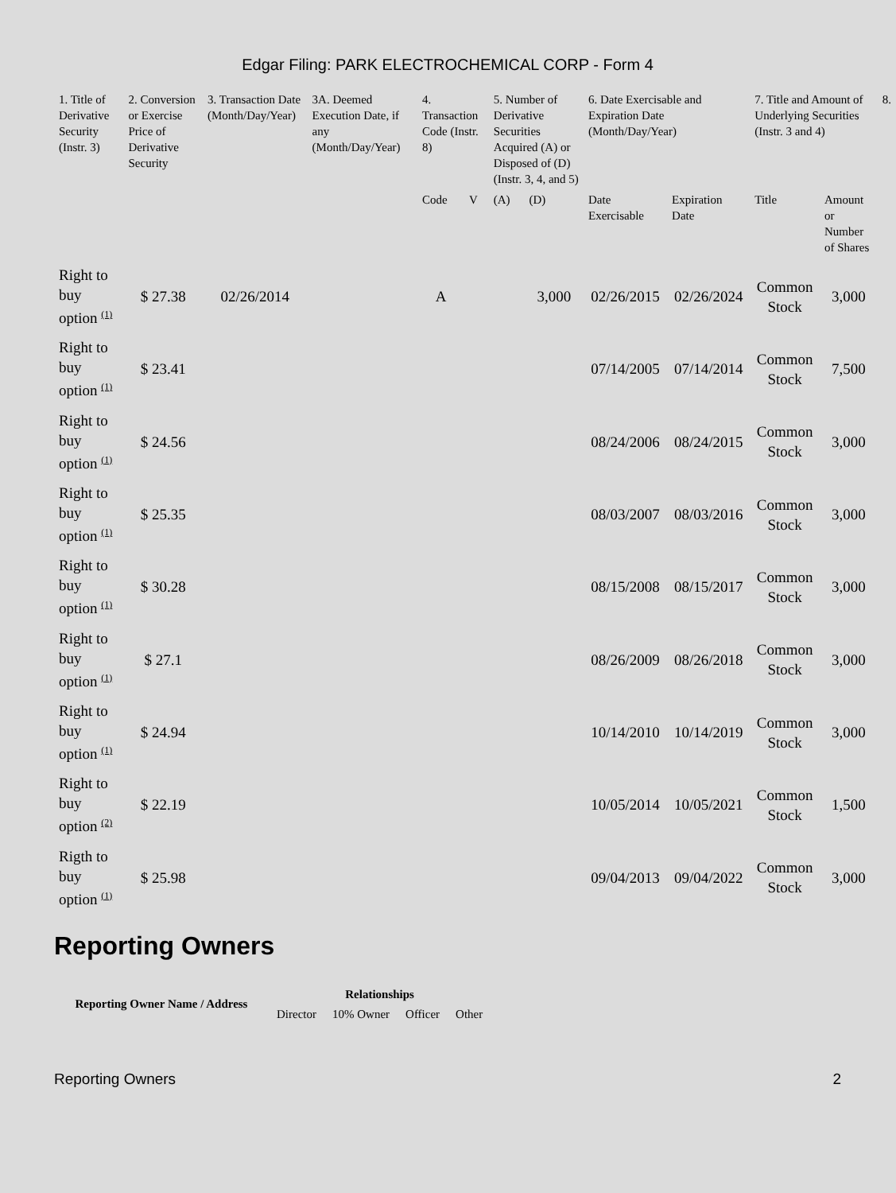Edgar Filing: PARK ELECTROCHEMICAL CORP - Form 4
| 1. Title of Derivative Security (Instr. 3) | 2. Conversion or Exercise Price of Derivative Security | 3. Transaction Date (Month/Day/Year) | 3A. Deemed Execution Date, if any (Month/Day/Year) | 4. Transaction Code (Instr. 8) | | 5. Number of Derivative Securities Acquired (A) or Disposed of (D) (Instr. 3, 4, and 5) | | 6. Date Exercisable and Expiration Date (Month/Day/Year) | | 7. Title and Amount of Underlying Securities (Instr. 3 and 4) | | 8. |
| --- | --- | --- | --- | --- | --- | --- | --- | --- | --- | --- | --- | --- |
| | | | | Code | V | (A) | (D) | Date Exercisable | Expiration Date | Title | Amount or Number of Shares | |
| Right to buy option <sup>(1)</sup> | $ 27.38 | 02/26/2014 | | A | | | 3,000 | 02/26/2015 | 02/26/2024 | Common Stock | 3,000 | |
| Right to buy option <sup>(1)</sup> | $ 23.41 | | | | | | | 07/14/2005 | 07/14/2014 | Common Stock | 7,500 | |
| Right to buy option <sup>(1)</sup> | $ 24.56 | | | | | | | 08/24/2006 | 08/24/2015 | Common Stock | 3,000 | |
| Right to buy option <sup>(1)</sup> | $ 25.35 | | | | | | | 08/03/2007 | 08/03/2016 | Common Stock | 3,000 | |
| Right to buy option <sup>(1)</sup> | $ 30.28 | | | | | | | 08/15/2008 | 08/15/2017 | Common Stock | 3,000 | |
| Right to buy option <sup>(1)</sup> | $ 27.1 | | | | | | | 08/26/2009 | 08/26/2018 | Common Stock | 3,000 | |
| Right to buy option <sup>(1)</sup> | $ 24.94 | | | | | | | 10/14/2010 | 10/14/2019 | Common Stock | 3,000 | |
| Right to buy option <sup>(2)</sup> | $ 22.19 | | | | | | | 10/05/2014 | 10/05/2021 | Common Stock | 1,500 | |
| Rigth to buy option <sup>(1)</sup> | $ 25.98 | | | | | | | 09/04/2013 | 09/04/2022 | Common Stock | 3,000 | |
Reporting Owners
| Reporting Owner Name / Address | Relationships | | | |
| --- | --- | --- | --- | --- |
| | Director | 10% Owner | Officer | Other |
Reporting Owners 2